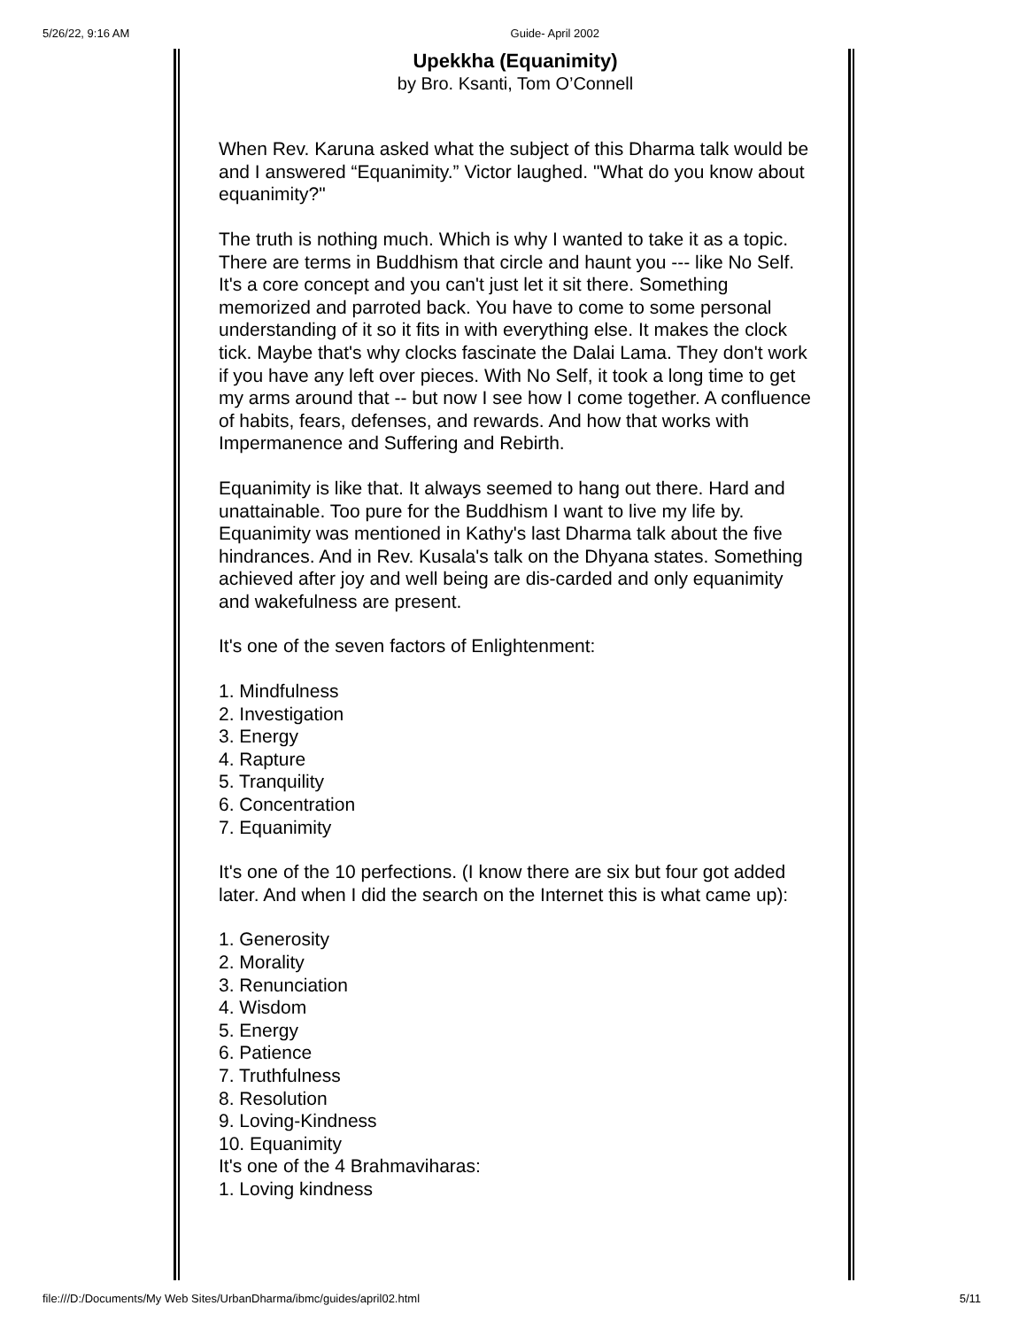5/26/22, 9:16 AM Guide- April 2002
Upekkha (Equanimity)
by Bro. Ksanti, Tom O’Connell
When Rev. Karuna asked what the subject of this Dharma talk would be and I answered “Equanimity.” Victor laughed. "What do you know about equanimity?"
The truth is nothing much. Which is why I wanted to take it as a topic. There are terms in Buddhism that circle and haunt you --- like No Self. It's a core concept and you can't just let it sit there. Something memorized and parroted back. You have to come to some personal understanding of it so it fits in with everything else. It makes the clock tick. Maybe that's why clocks fascinate the Dalai Lama. They don't work if you have any left over pieces. With No Self, it took a long time to get my arms around that -- but now I see how I come together. A confluence of habits, fears, defenses, and rewards. And how that works with Impermanence and Suffering and Rebirth.
Equanimity is like that. It always seemed to hang out there. Hard and unattainable. Too pure for the Buddhism I want to live my life by.
Equanimity was mentioned in Kathy's last Dharma talk about the five hindrances. And in Rev. Kusala's talk on the Dhyana states. Something achieved after joy and well being are dis-carded and only equanimity and wakefulness are present.
It's one of the seven factors of Enlightenment:
1. Mindfulness
2. Investigation
3. Energy
4. Rapture
5. Tranquility
6. Concentration
7. Equanimity
It's one of the 10 perfections. (I know there are six but four got added later. And when I did the search on the Internet this is what came up):
1. Generosity
2. Morality
3. Renunciation
4. Wisdom
5. Energy
6. Patience
7. Truthfulness
8. Resolution
9. Loving-Kindness
10. Equanimity
It's one of the 4 Brahmaviharas:
1. Loving kindness
file:///D:/Documents/My Web Sites/UrbanDharma/ibmc/guides/april02.html 5/11